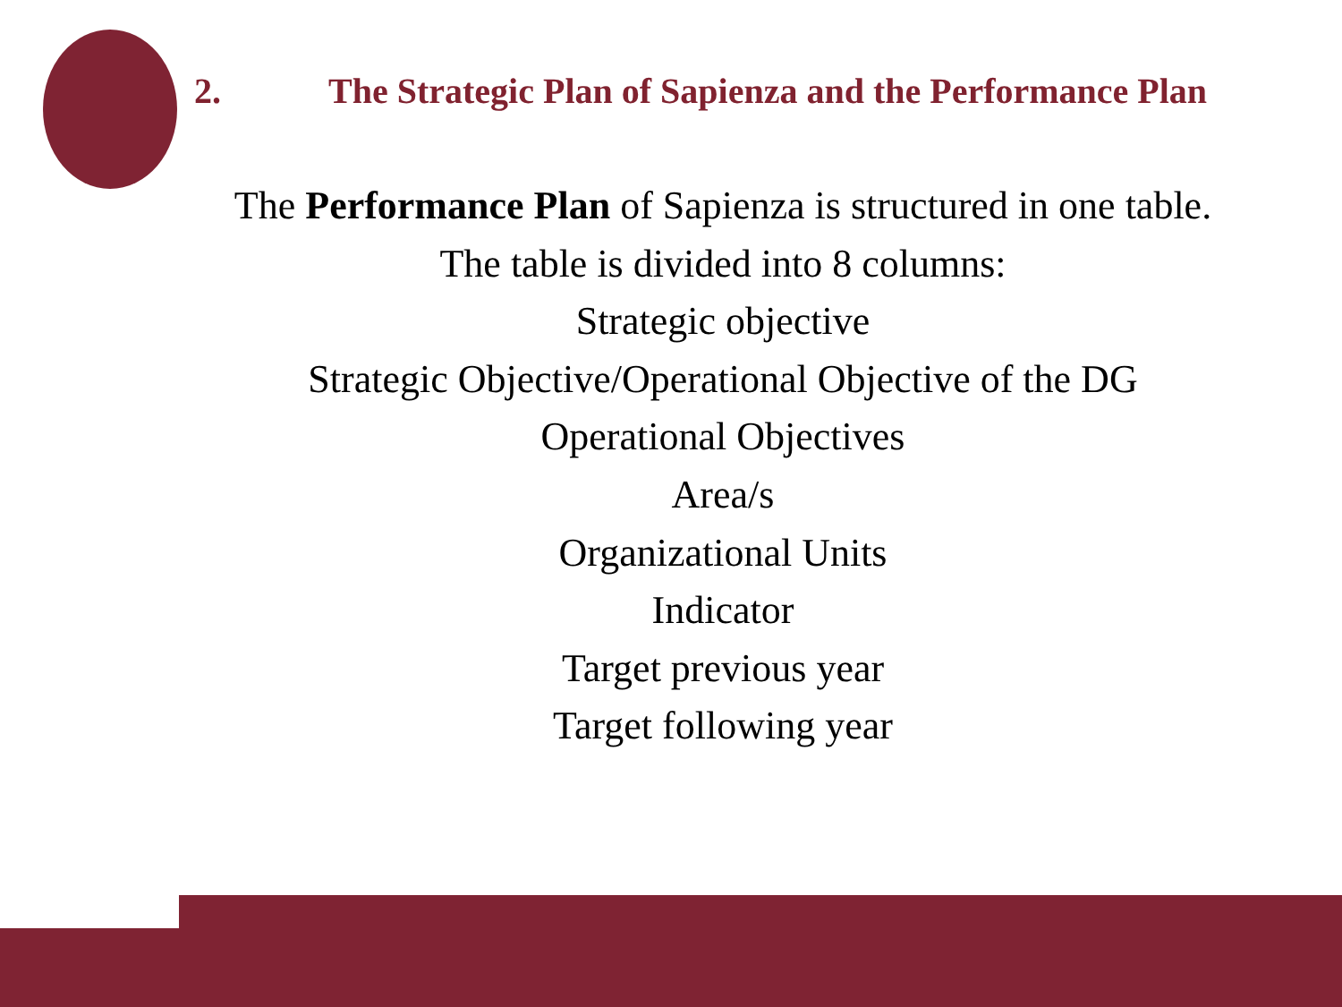2. The Strategic Plan of Sapienza and the Performance Plan
The Performance Plan of Sapienza is structured in one table.
The table is divided into 8 columns:
Strategic objective
Strategic Objective/Operational Objective of the DG
Operational Objectives
Area/s
Organizational Units
Indicator
Target previous year
Target following year